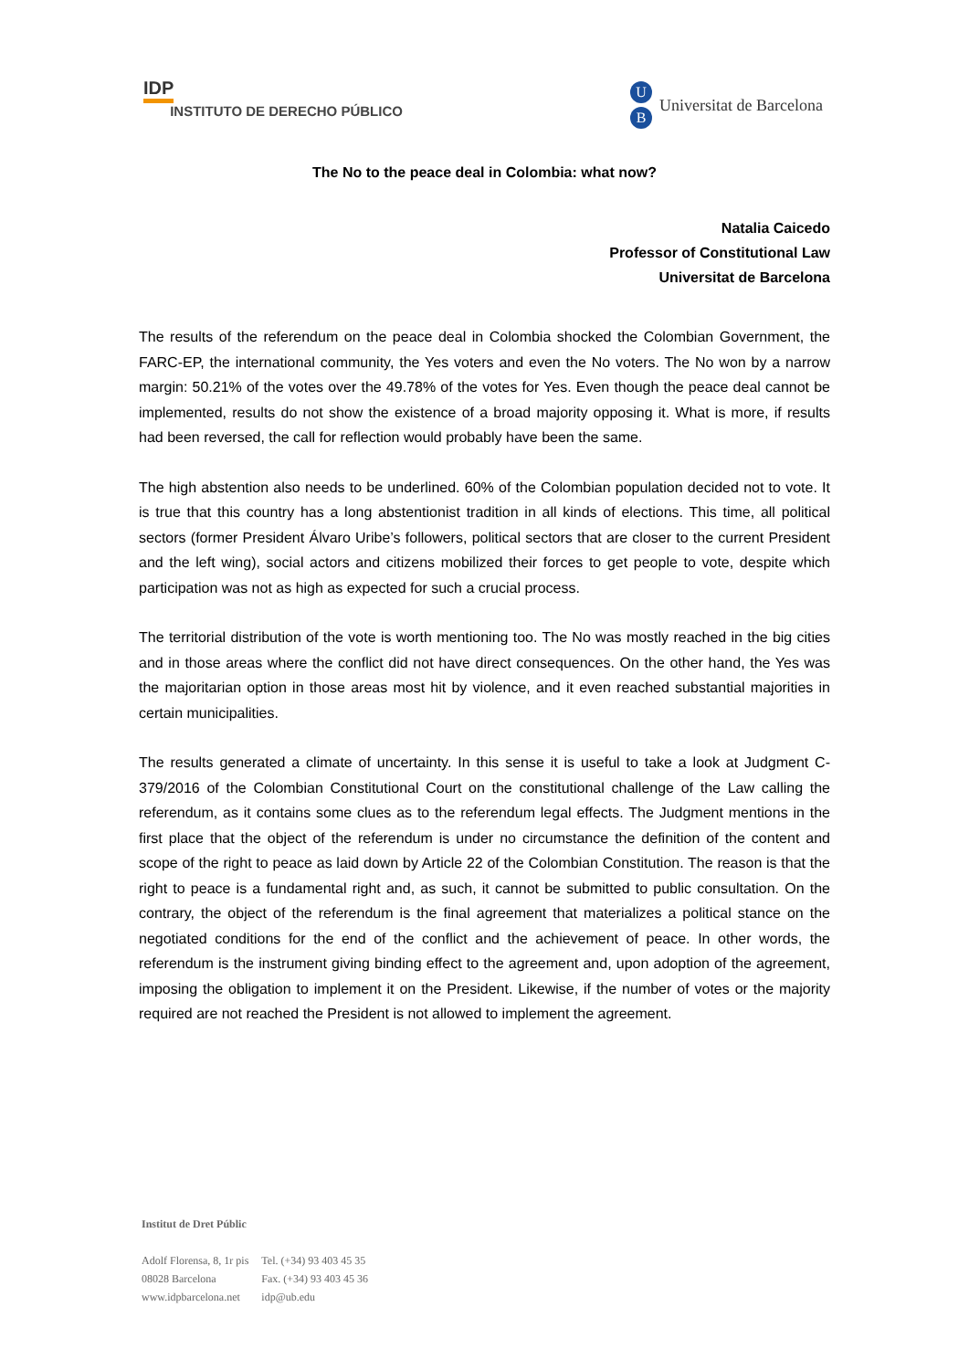IDP
INSTITUTO DE DERECHO PÚBLICO
U
B
Universitat de Barcelona
The No to the peace deal in Colombia: what now?
Natalia Caicedo
Professor of Constitutional Law
Universitat de Barcelona
The results of the referendum on the peace deal in Colombia shocked the Colombian Government, the FARC-EP, the international community, the Yes voters and even the No voters. The No won by a narrow margin: 50.21% of the votes over the 49.78% of the votes for Yes. Even though the peace deal cannot be implemented, results do not show the existence of a broad majority opposing it. What is more, if results had been reversed, the call for reflection would probably have been the same.
The high abstention also needs to be underlined. 60% of the Colombian population decided not to vote. It is true that this country has a long abstentionist tradition in all kinds of elections. This time, all political sectors (former President Álvaro Uribe’s followers, political sectors that are closer to the current President and the left wing), social actors and citizens mobilized their forces to get people to vote, despite which participation was not as high as expected for such a crucial process.
The territorial distribution of the vote is worth mentioning too. The No was mostly reached in the big cities and in those areas where the conflict did not have direct consequences. On the other hand, the Yes was the majoritarian option in those areas most hit by violence, and it even reached substantial majorities in certain municipalities.
The results generated a climate of uncertainty. In this sense it is useful to take a look at Judgment C-379/2016 of the Colombian Constitutional Court on the constitutional challenge of the Law calling the referendum, as it contains some clues as to the referendum legal effects. The Judgment mentions in the first place that the object of the referendum is under no circumstance the definition of the content and scope of the right to peace as laid down by Article 22 of the Colombian Constitution. The reason is that the right to peace is a fundamental right and, as such, it cannot be submitted to public consultation. On the contrary, the object of the referendum is the final agreement that materializes a political stance on the negotiated conditions for the end of the conflict and the achievement of peace. In other words, the referendum is the instrument giving binding effect to the agreement and, upon adoption of the agreement, imposing the obligation to implement it on the President. Likewise, if the number of votes or the majority required are not reached the President is not allowed to implement the agreement.
Institut de Dret Públic
| Adolf Florensa, 8, 1r pis | Tel. (+34) 93 403 45 35 |
| 08028 Barcelona | Fax. (+34) 93 403 45 36 |
| www.idpbarcelona.net | idp@ub.edu |